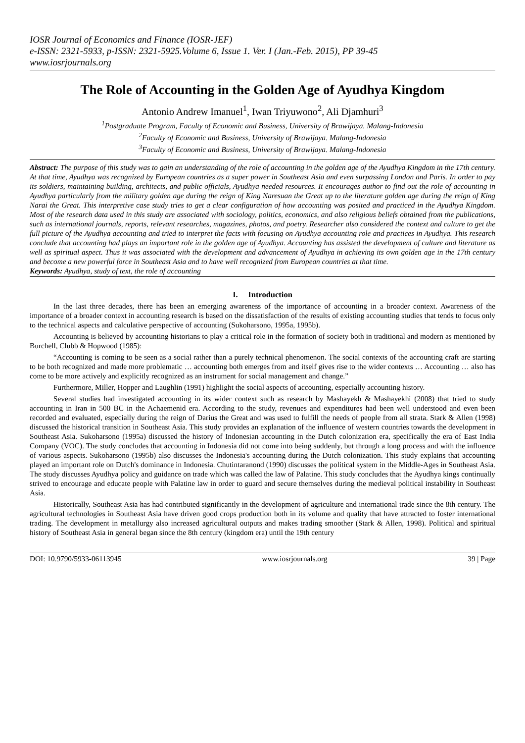IOSR Journal of Economics and Finance (IOSR-JEF)
e-ISSN: 2321-5933, p-ISSN: 2321-5925.Volume 6, Issue 1. Ver. I (Jan.-Feb. 2015), PP 39-45
www.iosrjournals.org
The Role of Accounting in the Golden Age of Ayudhya Kingdom
Antonio Andrew Imanuel<sup>1</sup>, Iwan Triyuwono<sup>2</sup>, Ali Djamhuri<sup>3</sup>
<sup>1</sup> Postgraduate Program, Faculty of Economic and Business, University of Brawijaya. Malang-Indonesia
<sup>2</sup> Faculty of Economic and Business, University of Brawijaya. Malang-Indonesia
<sup>3</sup> Faculty of Economic and Business, University of Brawijaya. Malang-Indonesia
Abstract: The purpose of this study was to gain an understanding of the role of accounting in the golden age of the Ayudhya Kingdom in the 17th century. At that time, Ayudhya was recognized by European countries as a super power in Southeast Asia and even surpassing London and Paris. In order to pay its soldiers, maintaining building, architects, and public officials, Ayudhya needed resources. It encourages author to find out the role of accounting in Ayudhya particularly from the military golden age during the reign of King Naresuan the Great up to the literature golden age during the reign of King Narai the Great. This interpretive case study tries to get a clear configuration of how accounting was posited and practiced in the Ayudhya Kingdom. Most of the research data used in this study are associated with sociology, politics, economics, and also religious beliefs obtained from the publications, such as international journals, reports, relevant researches, magazines, photos, and poetry. Researcher also considered the context and culture to get the full picture of the Ayudhya accounting and tried to interpret the facts with focusing on Ayudhya accounting role and practices in Ayudhya. This research conclude that accounting had plays an important role in the golden age of Ayudhya. Accounting has assisted the development of culture and literature as well as spiritual aspect. Thus it was associated with the development and advancement of Ayudhya in achieving its own golden age in the 17th century and become a new powerful force in Southeast Asia and to have well recognized from European countries at that time.
Keywords: Ayudhya, study of text, the role of accounting
I. Introduction
In the last three decades, there has been an emerging awareness of the importance of accounting in a broader context. Awareness of the importance of a broader context in accounting research is based on the dissatisfaction of the results of existing accounting studies that tends to focus only to the technical aspects and calculative perspective of accounting (Sukoharsono, 1995a, 1995b).
Accounting is believed by accounting historians to play a critical role in the formation of society both in traditional and modern as mentioned by Burchell, Clubb & Hopwood (1985):
“Accounting is coming to be seen as a social rather than a purely technical phenomenon. The social contexts of the accounting craft are starting to be both recognized and made more problematic … accounting both emerges from and itself gives rise to the wider contexts … Accounting … also has come to be more actively and explicitly recognized as an instrument for social management and change.”
Furthermore, Miller, Hopper and Laughlin (1991) highlight the social aspects of accounting, especially accounting history.
Several studies had investigated accounting in its wider context such as research by Mashayekh & Mashayekhi (2008) that tried to study accounting in Iran in 500 BC in the Achaemenid era. According to the study, revenues and expenditures had been well understood and even been recorded and evaluated, especially during the reign of Darius the Great and was used to fulfill the needs of people from all strata. Stark & Allen (1998) discussed the historical transition in Southeast Asia. This study provides an explanation of the influence of western countries towards the development in Southeast Asia. Sukoharsono (1995a) discussed the history of Indonesian accounting in the Dutch colonization era, specifically the era of East India Company (VOC). The study concludes that accounting in Indonesia did not come into being suddenly, but through a long process and with the influence of various aspects. Sukoharsono (1995b) also discusses the Indonesia's accounting during the Dutch colonization. This study explains that accounting played an important role on Dutch's dominance in Indonesia. Chutintaranond (1990) discusses the political system in the Middle-Ages in Southeast Asia. The study discusses Ayudhya policy and guidance on trade which was called the law of Palatine. This study concludes that the Ayudhya kings continually strived to encourage and educate people with Palatine law in order to guard and secure themselves during the medieval political instability in Southeast Asia.
Historically, Southeast Asia has had contributed significantly in the development of agriculture and international trade since the 8th century. The agricultural technologies in Southeast Asia have driven good crops production both in its volume and quality that have attracted to foster international trading. The development in metallurgy also increased agricultural outputs and makes trading smoother (Stark & Allen, 1998). Political and spiritual history of Southeast Asia in general began since the 8th century (kingdom era) until the 19th century
DOI: 10.9790/5933-06113945 www.iosrjournals.org 39 | Page